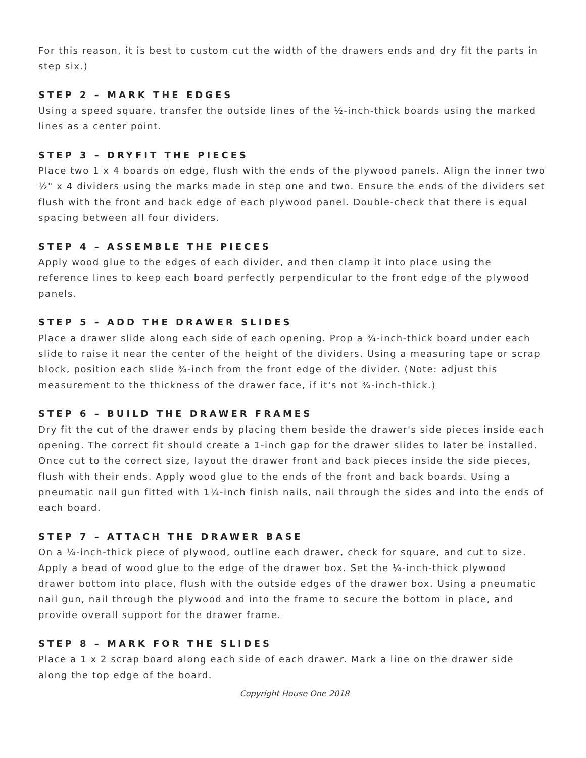For this reason, it is best to custom cut the width of the drawers ends and dry fit the parts in step six.)
STEP 2 – MARK THE EDGES
Using a speed square, transfer the outside lines of the ½-inch-thick boards using the marked lines as a center point.
STEP 3 – DRYFIT THE PIECES
Place two 1 x 4 boards on edge, flush with the ends of the plywood panels. Align the inner two ½" x 4 dividers using the marks made in step one and two. Ensure the ends of the dividers set flush with the front and back edge of each plywood panel. Double-check that there is equal spacing between all four dividers.
STEP 4 – ASSEMBLE THE PIECES
Apply wood glue to the edges of each divider, and then clamp it into place using the reference lines to keep each board perfectly perpendicular to the front edge of the plywood panels.
STEP 5 – ADD THE DRAWER SLIDES
Place a drawer slide along each side of each opening. Prop a ¾-inch-thick board under each slide to raise it near the center of the height of the dividers. Using a measuring tape or scrap block, position each slide ¾-inch from the front edge of the divider. (Note: adjust this measurement to the thickness of the drawer face, if it's not ¾-inch-thick.)
STEP 6 – BUILD THE DRAWER FRAMES
Dry fit the cut of the drawer ends by placing them beside the drawer's side pieces inside each opening. The correct fit should create a 1-inch gap for the drawer slides to later be installed. Once cut to the correct size, layout the drawer front and back pieces inside the side pieces, flush with their ends. Apply wood glue to the ends of the front and back boards. Using a pneumatic nail gun fitted with 1¼-inch finish nails, nail through the sides and into the ends of each board.
STEP 7 – ATTACH THE DRAWER BASE
On a ¼-inch-thick piece of plywood, outline each drawer, check for square, and cut to size. Apply a bead of wood glue to the edge of the drawer box. Set the ¼-inch-thick plywood drawer bottom into place, flush with the outside edges of the drawer box. Using a pneumatic nail gun, nail through the plywood and into the frame to secure the bottom in place, and provide overall support for the drawer frame.
STEP 8 – MARK FOR THE SLIDES
Place a 1 x 2 scrap board along each side of each drawer. Mark a line on the drawer side along the top edge of the board.
Copyright House One 2018